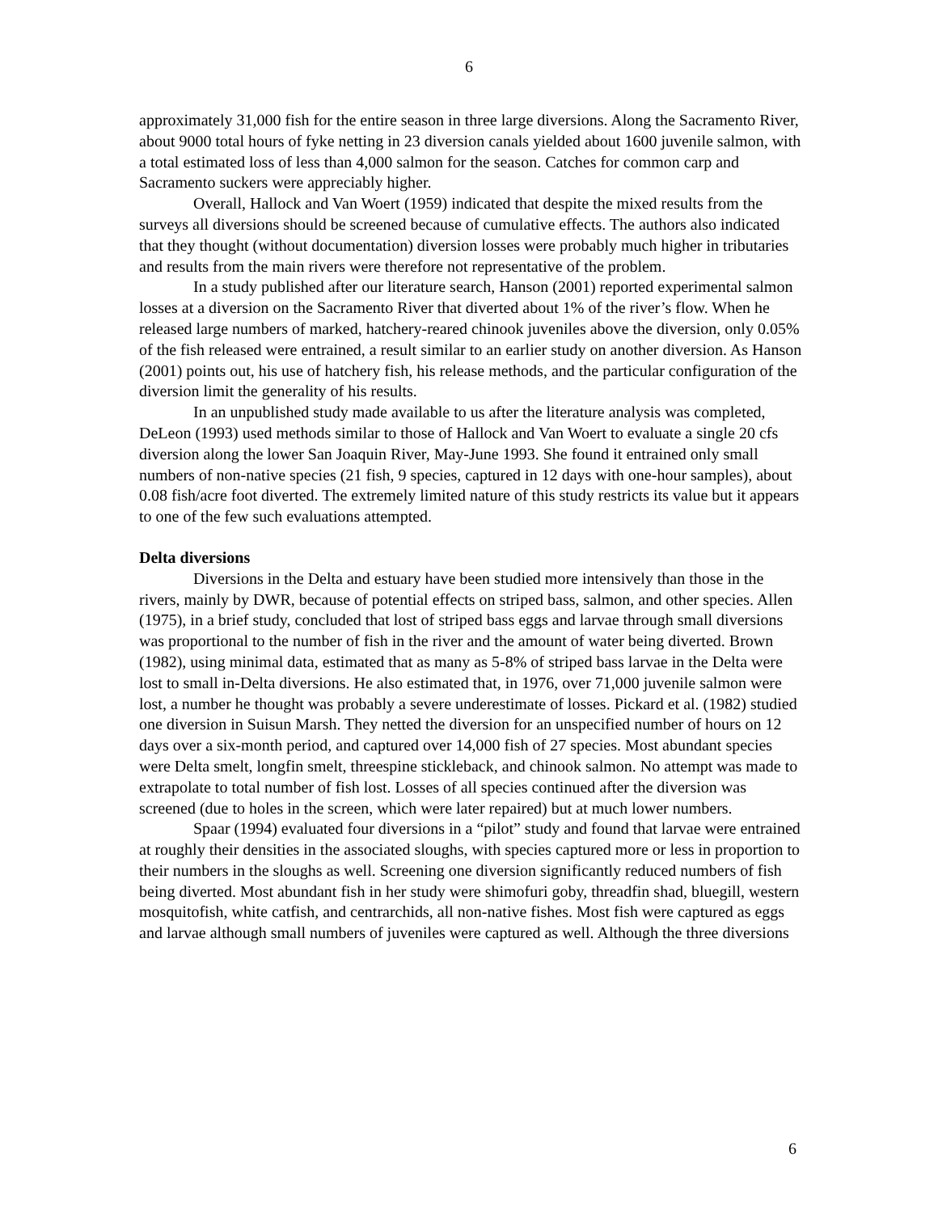6
approximately 31,000 fish for the entire season in three large diversions. Along the Sacramento River, about 9000 total hours of fyke netting in 23 diversion canals yielded about 1600 juvenile salmon, with a total estimated loss of less than 4,000 salmon for the season. Catches for common carp and Sacramento suckers were appreciably higher.
Overall, Hallock and Van Woert (1959) indicated that despite the mixed results from the surveys all diversions should be screened because of cumulative effects. The authors also indicated that they thought (without documentation) diversion losses were probably much higher in tributaries and results from the main rivers were therefore not representative of the problem.
In a study published after our literature search, Hanson (2001) reported experimental salmon losses at a diversion on the Sacramento River that diverted about 1% of the river’s flow. When he released large numbers of marked, hatchery-reared chinook juveniles above the diversion, only 0.05% of the fish released were entrained, a result similar to an earlier study on another diversion. As Hanson (2001) points out, his use of hatchery fish, his release methods, and the particular configuration of the diversion limit the generality of his results.
In an unpublished study made available to us after the literature analysis was completed, DeLeon (1993) used methods similar to those of Hallock and Van Woert to evaluate a single 20 cfs diversion along the lower San Joaquin River, May-June 1993. She found it entrained only small numbers of non-native species (21 fish, 9 species, captured in 12 days with one-hour samples), about 0.08 fish/acre foot diverted. The extremely limited nature of this study restricts its value but it appears to one of the few such evaluations attempted.
Delta diversions
Diversions in the Delta and estuary have been studied more intensively than those in the rivers, mainly by DWR, because of potential effects on striped bass, salmon, and other species. Allen (1975), in a brief study, concluded that lost of striped bass eggs and larvae through small diversions was proportional to the number of fish in the river and the amount of water being diverted. Brown (1982), using minimal data, estimated that as many as 5-8% of striped bass larvae in the Delta were lost to small in-Delta diversions. He also estimated that, in 1976, over 71,000 juvenile salmon were lost, a number he thought was probably a severe underestimate of losses. Pickard et al. (1982) studied one diversion in Suisun Marsh. They netted the diversion for an unspecified number of hours on 12 days over a six-month period, and captured over 14,000 fish of 27 species. Most abundant species were Delta smelt, longfin smelt, threespine stickleback, and chinook salmon. No attempt was made to extrapolate to total number of fish lost. Losses of all species continued after the diversion was screened (due to holes in the screen, which were later repaired) but at much lower numbers.
Spaar (1994) evaluated four diversions in a “pilot” study and found that larvae were entrained at roughly their densities in the associated sloughs, with species captured more or less in proportion to their numbers in the sloughs as well. Screening one diversion significantly reduced numbers of fish being diverted. Most abundant fish in her study were shimofuri goby, threadfin shad, bluegill, western mosquitofish, white catfish, and centrarchids, all non-native fishes. Most fish were captured as eggs and larvae although small numbers of juveniles were captured as well. Although the three diversions
6